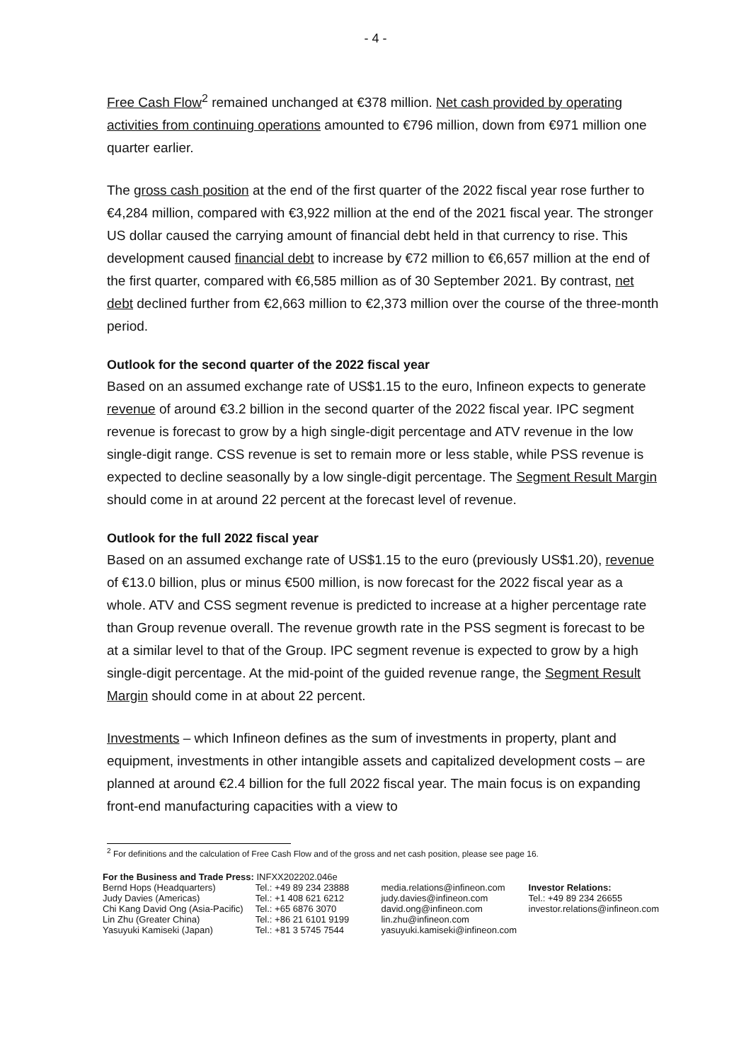- 4 -
Free Cash Flow<sup>2</sup> remained unchanged at €378 million. Net cash provided by operating activities from continuing operations amounted to €796 million, down from €971 million one quarter earlier.
The gross cash position at the end of the first quarter of the 2022 fiscal year rose further to €4,284 million, compared with €3,922 million at the end of the 2021 fiscal year. The stronger US dollar caused the carrying amount of financial debt held in that currency to rise. This development caused financial debt to increase by €72 million to €6,657 million at the end of the first quarter, compared with €6,585 million as of 30 September 2021. By contrast, net debt declined further from €2,663 million to €2,373 million over the course of the three-month period.
Outlook for the second quarter of the 2022 fiscal year
Based on an assumed exchange rate of US$1.15 to the euro, Infineon expects to generate revenue of around €3.2 billion in the second quarter of the 2022 fiscal year. IPC segment revenue is forecast to grow by a high single-digit percentage and ATV revenue in the low single-digit range. CSS revenue is set to remain more or less stable, while PSS revenue is expected to decline seasonally by a low single-digit percentage. The Segment Result Margin should come in at around 22 percent at the forecast level of revenue.
Outlook for the full 2022 fiscal year
Based on an assumed exchange rate of US$1.15 to the euro (previously US$1.20), revenue of €13.0 billion, plus or minus €500 million, is now forecast for the 2022 fiscal year as a whole. ATV and CSS segment revenue is predicted to increase at a higher percentage rate than Group revenue overall. The revenue growth rate in the PSS segment is forecast to be at a similar level to that of the Group. IPC segment revenue is expected to grow by a high single-digit percentage. At the mid-point of the guided revenue range, the Segment Result Margin should come in at about 22 percent.
Investments – which Infineon defines as the sum of investments in property, plant and equipment, investments in other intangible assets and capitalized development costs – are planned at around €2.4 billion for the full 2022 fiscal year. The main focus is on expanding front-end manufacturing capacities with a view to
<sup>2</sup> For definitions and the calculation of Free Cash Flow and of the gross and net cash position, please see page 16.
For the Business and Trade Press: INFXX202202.046e
Bernd Hops (Headquarters)
Judy Davies (Americas)
Chi Kang David Ong (Asia-Pacific)
Lin Zhu (Greater China)
Yasuyuki Kamiseki (Japan)
Tel.: +49 89 234 23888
Tel.: +1 408 621 6212
Tel.: +65 6876 3070
Tel.: +86 21 6101 9199
Tel.: +81 3 5745 7544
media.relations@infineon.com
judy.davies@infineon.com
david.ong@infineon.com
lin.zhu@infineon.com
yasuyuki.kamiseki@infineon.com
Investor Relations:
Tel.: +49 89 234 26655
investor.relations@infineon.com